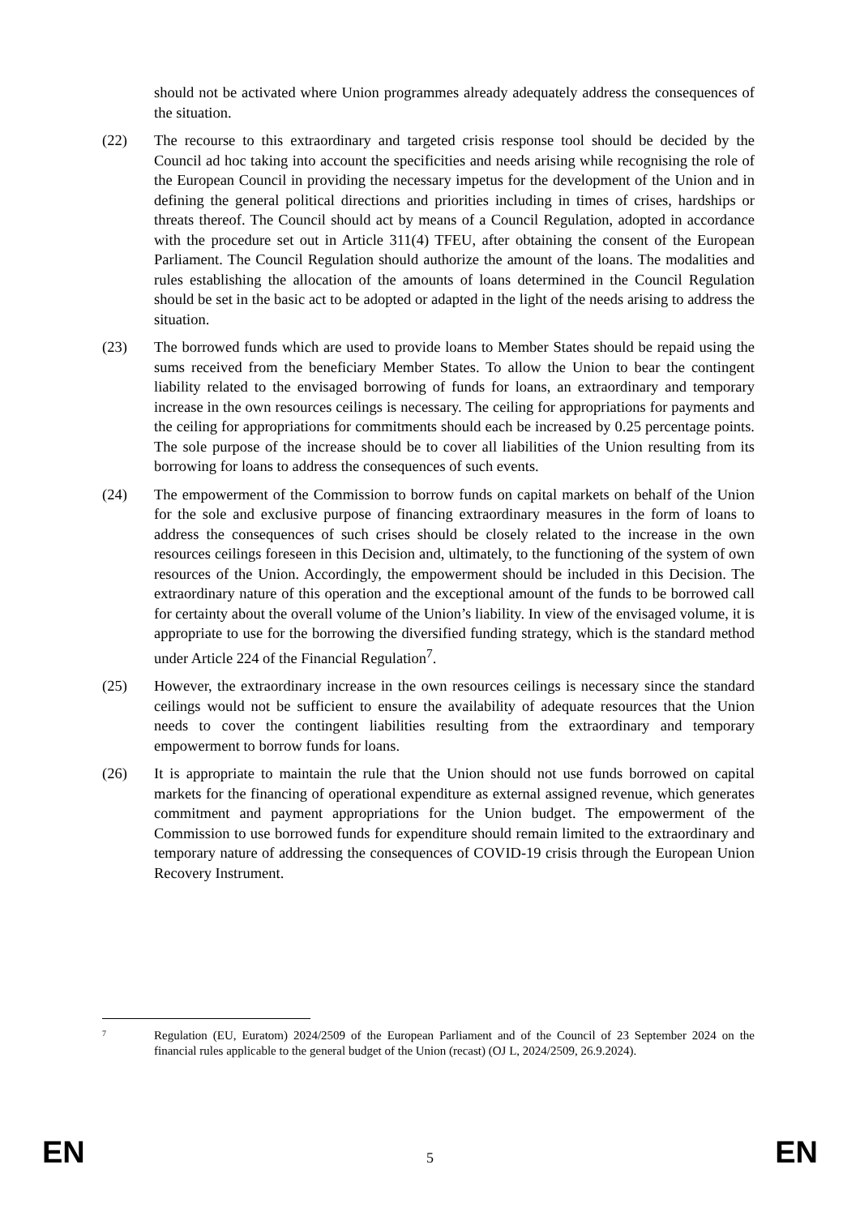should not be activated where Union programmes already adequately address the consequences of the situation.
(22) The recourse to this extraordinary and targeted crisis response tool should be decided by the Council ad hoc taking into account the specificities and needs arising while recognising the role of the European Council in providing the necessary impetus for the development of the Union and in defining the general political directions and priorities including in times of crises, hardships or threats thereof. The Council should act by means of a Council Regulation, adopted in accordance with the procedure set out in Article 311(4) TFEU, after obtaining the consent of the European Parliament. The Council Regulation should authorize the amount of the loans. The modalities and rules establishing the allocation of the amounts of loans determined in the Council Regulation should be set in the basic act to be adopted or adapted in the light of the needs arising to address the situation.
(23) The borrowed funds which are used to provide loans to Member States should be repaid using the sums received from the beneficiary Member States. To allow the Union to bear the contingent liability related to the envisaged borrowing of funds for loans, an extraordinary and temporary increase in the own resources ceilings is necessary. The ceiling for appropriations for payments and the ceiling for appropriations for commitments should each be increased by 0.25 percentage points. The sole purpose of the increase should be to cover all liabilities of the Union resulting from its borrowing for loans to address the consequences of such events.
(24) The empowerment of the Commission to borrow funds on capital markets on behalf of the Union for the sole and exclusive purpose of financing extraordinary measures in the form of loans to address the consequences of such crises should be closely related to the increase in the own resources ceilings foreseen in this Decision and, ultimately, to the functioning of the system of own resources of the Union. Accordingly, the empowerment should be included in this Decision. The extraordinary nature of this operation and the exceptional amount of the funds to be borrowed call for certainty about the overall volume of the Union’s liability. In view of the envisaged volume, it is appropriate to use for the borrowing the diversified funding strategy, which is the standard method under Article 224 of the Financial Regulation<sup>7</sup>.
(25) However, the extraordinary increase in the own resources ceilings is necessary since the standard ceilings would not be sufficient to ensure the availability of adequate resources that the Union needs to cover the contingent liabilities resulting from the extraordinary and temporary empowerment to borrow funds for loans.
(26) It is appropriate to maintain the rule that the Union should not use funds borrowed on capital markets for the financing of operational expenditure as external assigned revenue, which generates commitment and payment appropriations for the Union budget. The empowerment of the Commission to use borrowed funds for expenditure should remain limited to the extraordinary and temporary nature of addressing the consequences of COVID-19 crisis through the European Union Recovery Instrument.
7
Regulation (EU, Euratom) 2024/2509 of the European Parliament and of the Council of 23 September 2024 on the financial rules applicable to the general budget of the Union (recast) (OJ L, 2024/2509, 26.9.2024).
EN 5 EN